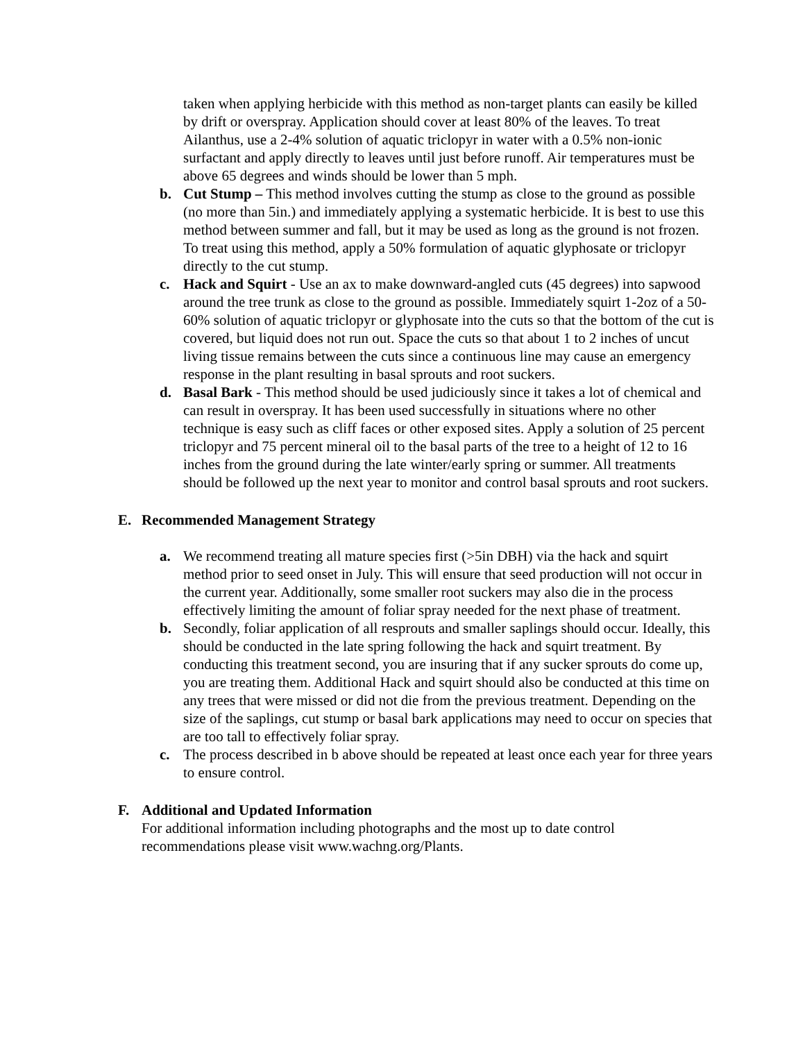taken when applying herbicide with this method as non-target plants can easily be killed by drift or overspray. Application should cover at least 80% of the leaves. To treat Ailanthus, use a 2-4% solution of aquatic triclopyr in water with a 0.5% non-ionic surfactant and apply directly to leaves until just before runoff. Air temperatures must be above 65 degrees and winds should be lower than 5 mph.
b. Cut Stump – This method involves cutting the stump as close to the ground as possible (no more than 5in.) and immediately applying a systematic herbicide. It is best to use this method between summer and fall, but it may be used as long as the ground is not frozen. To treat using this method, apply a 50% formulation of aquatic glyphosate or triclopyr directly to the cut stump.
c. Hack and Squirt - Use an ax to make downward-angled cuts (45 degrees) into sapwood around the tree trunk as close to the ground as possible. Immediately squirt 1-2oz of a 50-60% solution of aquatic triclopyr or glyphosate into the cuts so that the bottom of the cut is covered, but liquid does not run out. Space the cuts so that about 1 to 2 inches of uncut living tissue remains between the cuts since a continuous line may cause an emergency response in the plant resulting in basal sprouts and root suckers.
d. Basal Bark - This method should be used judiciously since it takes a lot of chemical and can result in overspray. It has been used successfully in situations where no other technique is easy such as cliff faces or other exposed sites. Apply a solution of 25 percent triclopyr and 75 percent mineral oil to the basal parts of the tree to a height of 12 to 16 inches from the ground during the late winter/early spring or summer. All treatments should be followed up the next year to monitor and control basal sprouts and root suckers.
E. Recommended Management Strategy
a. We recommend treating all mature species first (>5in DBH) via the hack and squirt method prior to seed onset in July. This will ensure that seed production will not occur in the current year. Additionally, some smaller root suckers may also die in the process effectively limiting the amount of foliar spray needed for the next phase of treatment.
b. Secondly, foliar application of all resprouts and smaller saplings should occur. Ideally, this should be conducted in the late spring following the hack and squirt treatment. By conducting this treatment second, you are insuring that if any sucker sprouts do come up, you are treating them. Additional Hack and squirt should also be conducted at this time on any trees that were missed or did not die from the previous treatment. Depending on the size of the saplings, cut stump or basal bark applications may need to occur on species that are too tall to effectively foliar spray.
c. The process described in b above should be repeated at least once each year for three years to ensure control.
F. Additional and Updated Information
For additional information including photographs and the most up to date control recommendations please visit www.wachng.org/Plants.